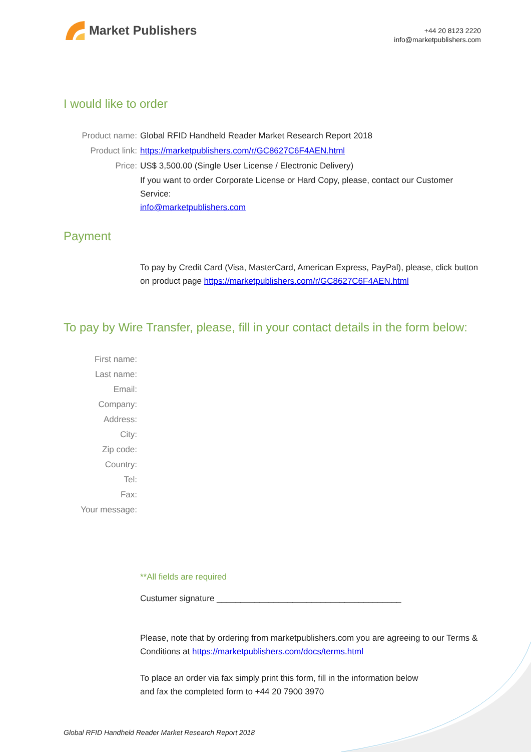Market Publishers
+44 20 8123 2220
info@marketpublishers.com
I would like to order
Product name: Global RFID Handheld Reader Market Research Report 2018
Product link: https://marketpublishers.com/r/GC8627C6F4AEN.html
Price: US$ 3,500.00 (Single User License / Electronic Delivery)
If you want to order Corporate License or Hard Copy, please, contact our Customer Service:
info@marketpublishers.com
Payment
To pay by Credit Card (Visa, MasterCard, American Express, PayPal), please, click button on product page https://marketpublishers.com/r/GC8627C6F4AEN.html
To pay by Wire Transfer, please, fill in your contact details in the form below:
First name:
Last name:
Email:
Company:
Address:
City:
Zip code:
Country:
Tel:
Fax:
Your message:
**All fields are required
Custumer signature _______________________________________
Please, note that by ordering from marketpublishers.com you are agreeing to our Terms & Conditions at https://marketpublishers.com/docs/terms.html
To place an order via fax simply print this form, fill in the information below
and fax the completed form to +44 20 7900 3970
Global RFID Handheld Reader Market Research Report 2018